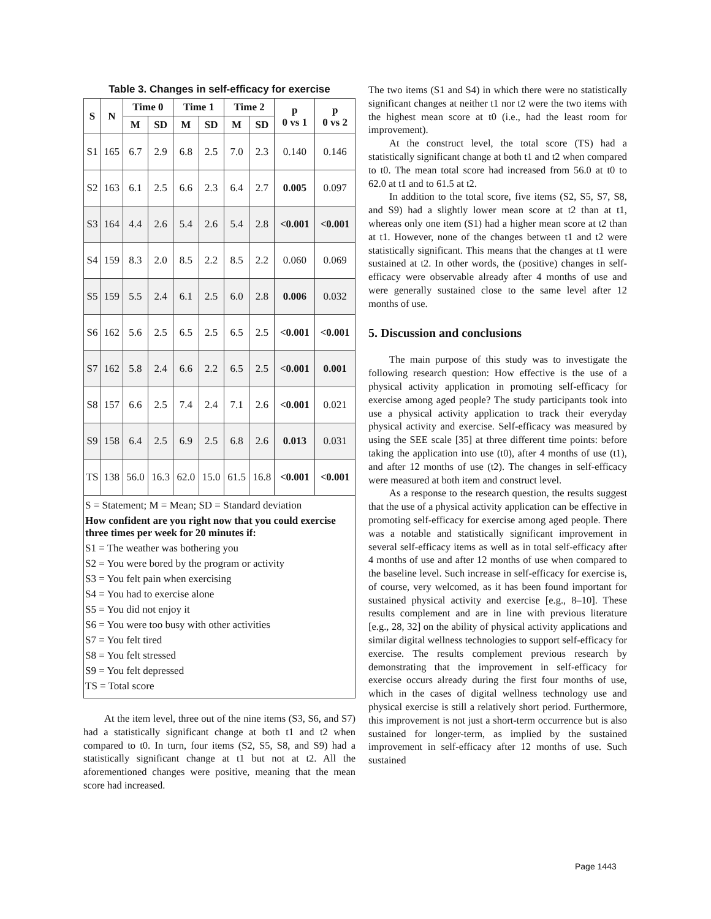Table 3. Changes in self-efficacy for exercise
| S | N | Time 0 | | Time 1 | | Time 2 | | p 0 vs 1 | p 0 vs 2 |
| --- | --- | --- | --- | --- | --- | --- | --- | --- | --- |
| | | M | SD | M | SD | M | SD | | |
| S1 | 165 | 6.7 | 2.9 | 6.8 | 2.5 | 7.0 | 2.3 | 0.140 | 0.146 |
| S2 | 163 | 6.1 | 2.5 | 6.6 | 2.3 | 6.4 | 2.7 | 0.005 | 0.097 |
| S3 | 164 | 4.4 | 2.6 | 5.4 | 2.6 | 5.4 | 2.8 | <0.001 | <0.001 |
| S4 | 159 | 8.3 | 2.0 | 8.5 | 2.2 | 8.5 | 2.2 | 0.060 | 0.069 |
| S5 | 159 | 5.5 | 2.4 | 6.1 | 2.5 | 6.0 | 2.8 | 0.006 | 0.032 |
| S6 | 162 | 5.6 | 2.5 | 6.5 | 2.5 | 6.5 | 2.5 | <0.001 | <0.001 |
| S7 | 162 | 5.8 | 2.4 | 6.6 | 2.2 | 6.5 | 2.5 | <0.001 | 0.001 |
| S8 | 157 | 6.6 | 2.5 | 7.4 | 2.4 | 7.1 | 2.6 | <0.001 | 0.021 |
| S9 | 158 | 6.4 | 2.5 | 6.9 | 2.5 | 6.8 | 2.6 | 0.013 | 0.031 |
| TS | 138 | 56.0 | 16.3 | 62.0 | 15.0 | 61.5 | 16.8 | <0.001 | <0.001 |
S = Statement; M = Mean; SD = Standard deviation
How confident are you right now that you could exercise three times per week for 20 minutes if:
S1 = The weather was bothering you
S2 = You were bored by the program or activity
S3 = You felt pain when exercising
S4 = You had to exercise alone
S5 = You did not enjoy it
S6 = You were too busy with other activities
S7 = You felt tired
S8 = You felt stressed
S9 = You felt depressed
TS = Total score
At the item level, three out of the nine items (S3, S6, and S7) had a statistically significant change at both t1 and t2 when compared to t0. In turn, four items (S2, S5, S8, and S9) had a statistically significant change at t1 but not at t2. All the aforementioned changes were positive, meaning that the mean score had increased.
The two items (S1 and S4) in which there were no statistically significant changes at neither t1 nor t2 were the two items with the highest mean score at t0 (i.e., had the least room for improvement).
At the construct level, the total score (TS) had a statistically significant change at both t1 and t2 when compared to t0. The mean total score had increased from 56.0 at t0 to 62.0 at t1 and to 61.5 at t2.
In addition to the total score, five items (S2, S5, S7, S8, and S9) had a slightly lower mean score at t2 than at t1, whereas only one item (S1) had a higher mean score at t2 than at t1. However, none of the changes between t1 and t2 were statistically significant. This means that the changes at t1 were sustained at t2. In other words, the (positive) changes in self-efficacy were observable already after 4 months of use and were generally sustained close to the same level after 12 months of use.
5. Discussion and conclusions
The main purpose of this study was to investigate the following research question: How effective is the use of a physical activity application in promoting self-efficacy for exercise among aged people? The study participants took into use a physical activity application to track their everyday physical activity and exercise. Self-efficacy was measured by using the SEE scale [35] at three different time points: before taking the application into use (t0), after 4 months of use (t1), and after 12 months of use (t2). The changes in self-efficacy were measured at both item and construct level.
As a response to the research question, the results suggest that the use of a physical activity application can be effective in promoting self-efficacy for exercise among aged people. There was a notable and statistically significant improvement in several self-efficacy items as well as in total self-efficacy after 4 months of use and after 12 months of use when compared to the baseline level. Such increase in self-efficacy for exercise is, of course, very welcomed, as it has been found important for sustained physical activity and exercise [e.g., 8–10]. These results complement and are in line with previous literature [e.g., 28, 32] on the ability of physical activity applications and similar digital wellness technologies to support self-efficacy for exercise. The results complement previous research by demonstrating that the improvement in self-efficacy for exercise occurs already during the first four months of use, which in the cases of digital wellness technology use and physical exercise is still a relatively short period. Furthermore, this improvement is not just a short-term occurrence but is also sustained for longer-term, as implied by the sustained improvement in self-efficacy after 12 months of use. Such sustained
Page 1443